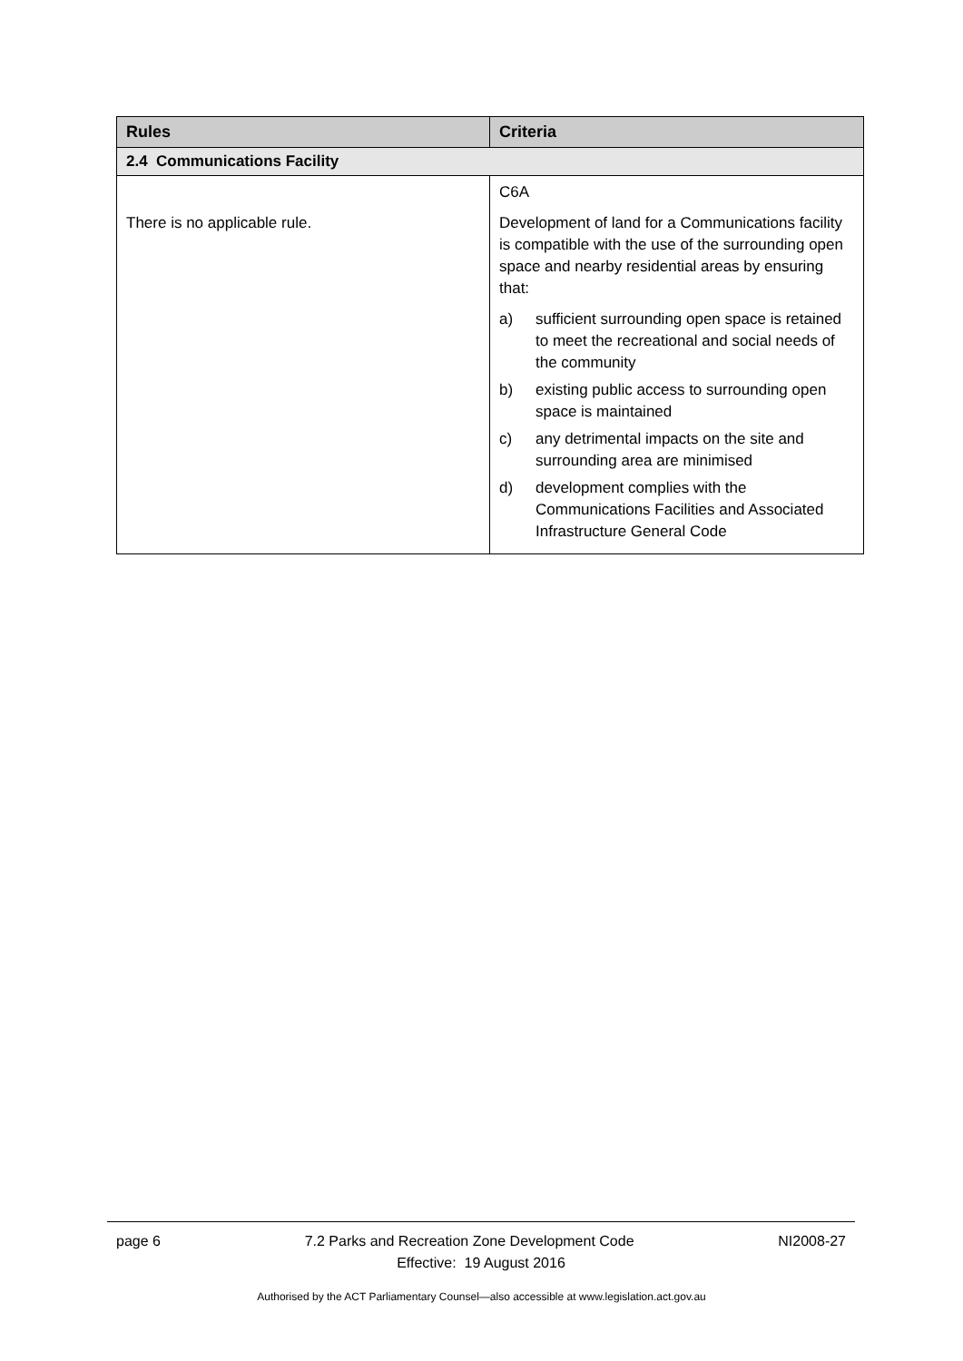| Rules | Criteria |
| --- | --- |
| 2.4 Communications Facility | |
| There is no applicable rule. | C6A Development of land for a Communications facility is compatible with the use of the surrounding open space and nearby residential areas by ensuring that: a) sufficient surrounding open space is retained to meet the recreational and social needs of the community b) existing public access to surrounding open space is maintained c) any detrimental impacts on the site and surrounding area are minimised d) development complies with the Communications Facilities and Associated Infrastructure General Code |
page 6 7.2 Parks and Recreation Zone Development Code NI2008-27
Effective: 19 August 2016
Authorised by the ACT Parliamentary Counsel—also accessible at www.legislation.act.gov.au